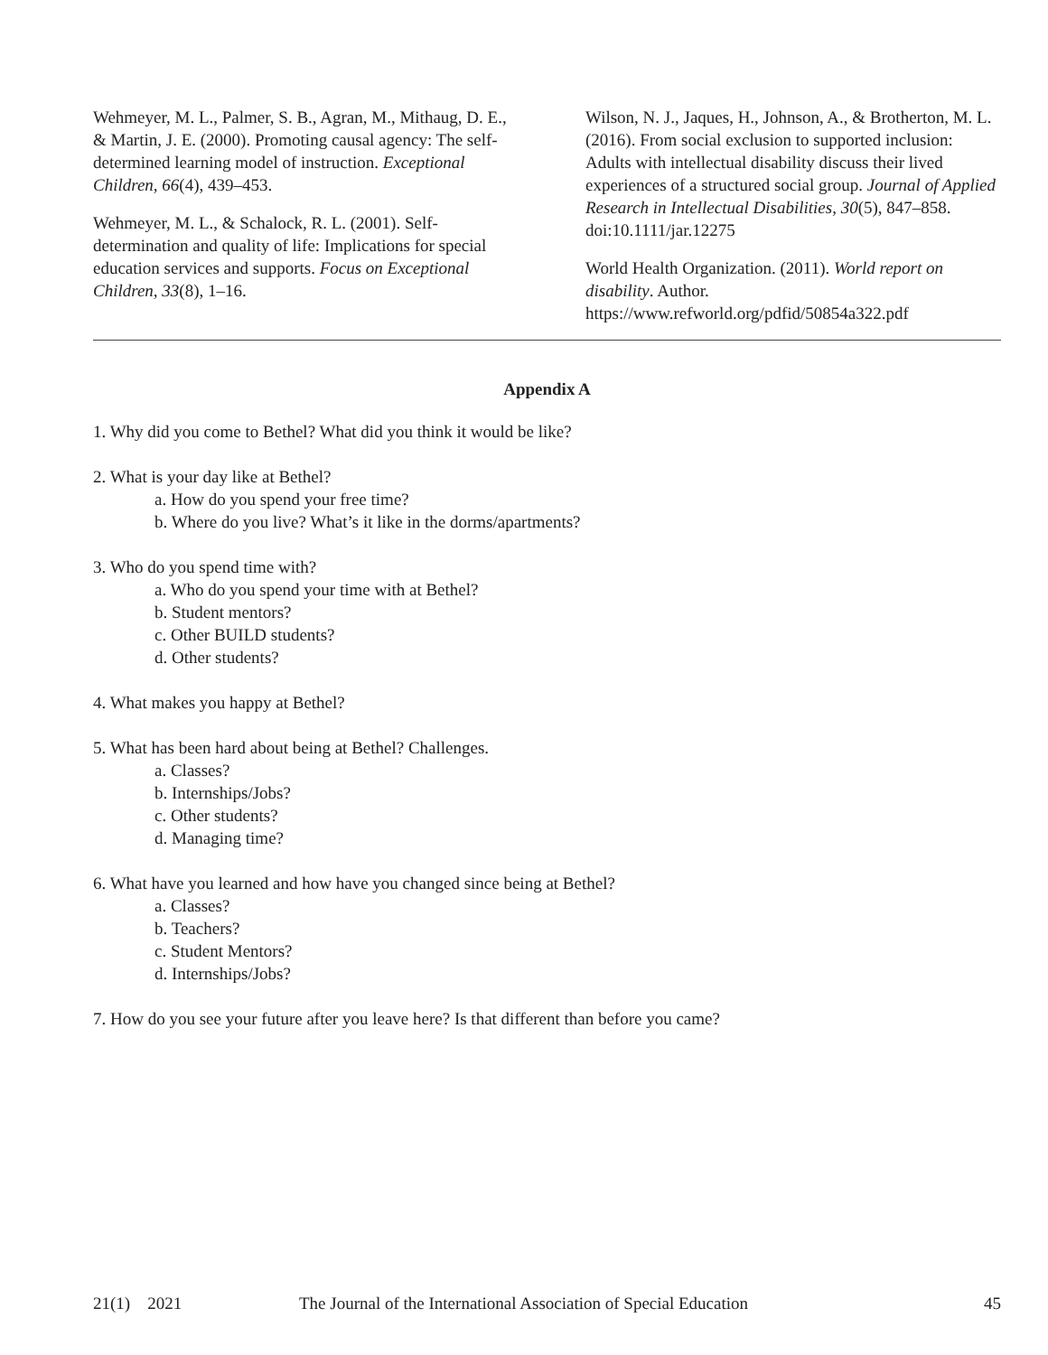Wehmeyer, M. L., Palmer, S. B., Agran, M., Mithaug, D. E., & Martin, J. E. (2000). Promoting causal agency: The self-determined learning model of instruction. Exceptional Children, 66(4), 439–453.
Wehmeyer, M. L., & Schalock, R. L. (2001). Self-determination and quality of life: Implications for special education services and supports. Focus on Exceptional Children, 33(8), 1–16.
Wilson, N. J., Jaques, H., Johnson, A., & Brotherton, M. L. (2016). From social exclusion to supported inclusion: Adults with intellectual disability discuss their lived experiences of a structured social group. Journal of Applied Research in Intellectual Disabilities, 30(5), 847–858. doi:10.1111/jar.12275
World Health Organization. (2011). World report on disability. Author. https://www.refworld.org/pdfid/50854a322.pdf
Appendix A
1. Why did you come to Bethel? What did you think it would be like?
2. What is your day like at Bethel?
a. How do you spend your free time?
b. Where do you live? What’s it like in the dorms/apartments?
3. Who do you spend time with?
a. Who do you spend your time with at Bethel?
b. Student mentors?
c. Other BUILD students?
d. Other students?
4. What makes you happy at Bethel?
5. What has been hard about being at Bethel? Challenges.
a. Classes?
b. Internships/Jobs?
c. Other students?
d. Managing time?
6. What have you learned and how have you changed since being at Bethel?
a. Classes?
b. Teachers?
c. Student Mentors?
d. Internships/Jobs?
7. How do you see your future after you leave here? Is that different than before you came?
21(1) 2021 The Journal of the International Association of Special Education 45